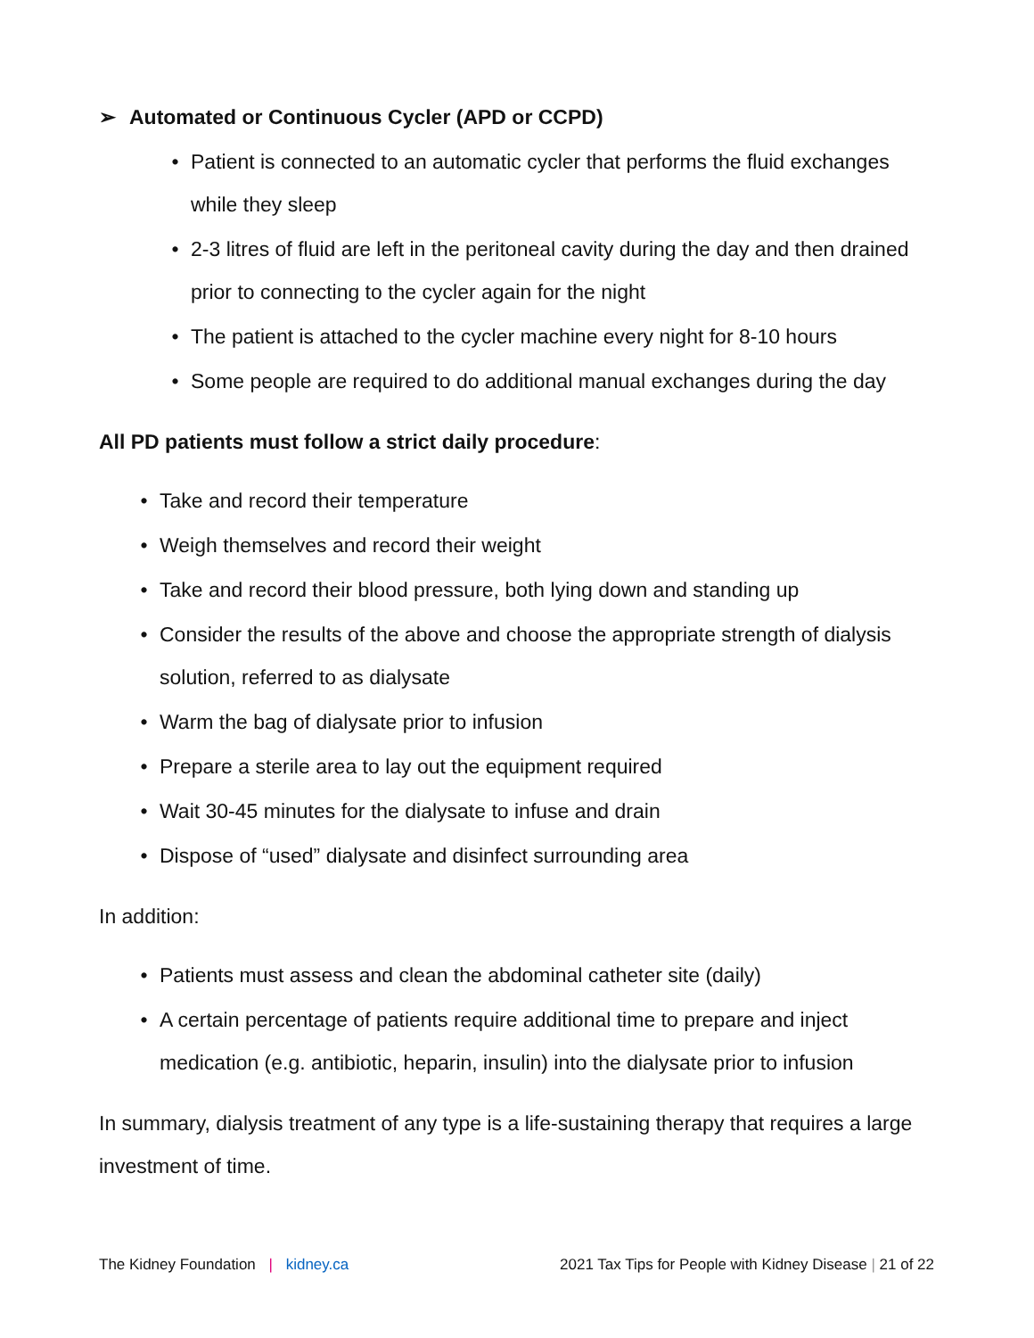➢ Automated or Continuous Cycler (APD or CCPD)
• Patient is connected to an automatic cycler that performs the fluid exchanges while they sleep
• 2-3 litres of fluid are left in the peritoneal cavity during the day and then drained prior to connecting to the cycler again for the night
• The patient is attached to the cycler machine every night for 8-10 hours
• Some people are required to do additional manual exchanges during the day
All PD patients must follow a strict daily procedure:
• Take and record their temperature
• Weigh themselves and record their weight
• Take and record their blood pressure, both lying down and standing up
• Consider the results of the above and choose the appropriate strength of dialysis solution, referred to as dialysate
• Warm the bag of dialysate prior to infusion
• Prepare a sterile area to lay out the equipment required
• Wait 30-45 minutes for the dialysate to infuse and drain
• Dispose of “used” dialysate and disinfect surrounding area
In addition:
• Patients must assess and clean the abdominal catheter site (daily)
• A certain percentage of patients require additional time to prepare and inject medication (e.g. antibiotic, heparin, insulin) into the dialysate prior to infusion
In summary, dialysis treatment of any type is a life-sustaining therapy that requires a large investment of time.
The Kidney Foundation | kidney.ca 2021 Tax Tips for People with Kidney Disease | 21 of 22